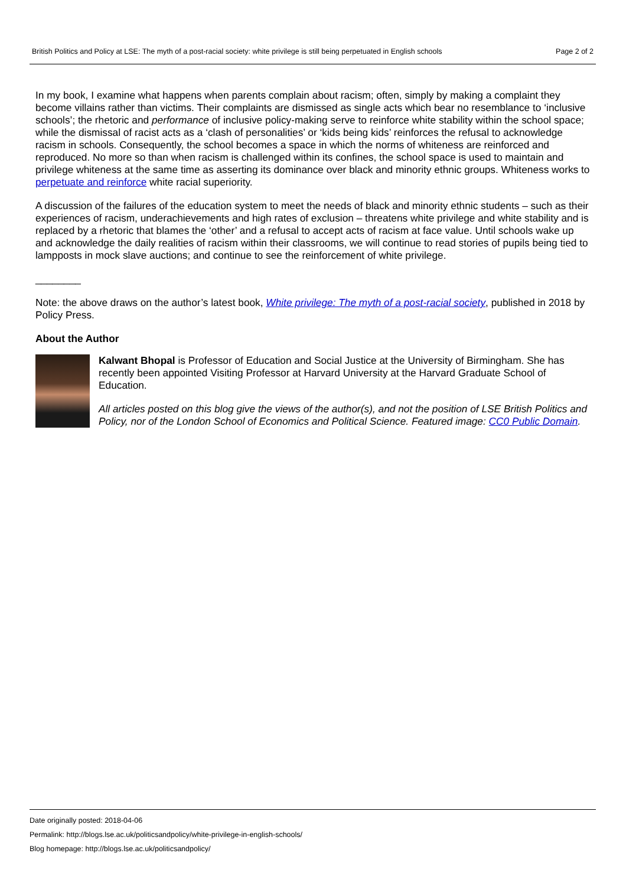British Politics and Policy at LSE: The myth of a post-racial society: white privilege is still being perpetuated in English schools Page 2 of 2
In my book, I examine what happens when parents complain about racism; often, simply by making a complaint they become villains rather than victims. Their complaints are dismissed as single acts which bear no resemblance to ‘inclusive schools’; the rhetoric and performance of inclusive policy-making serve to reinforce white stability within the school space; while the dismissal of racist acts as a ‘clash of personalities’ or ‘kids being kids’ reinforces the refusal to acknowledge racism in schools. Consequently, the school becomes a space in which the norms of whiteness are reinforced and reproduced. No more so than when racism is challenged within its confines, the school space is used to maintain and privilege whiteness at the same time as asserting its dominance over black and minority ethnic groups. Whiteness works to perpetuate and reinforce white racial superiority.
A discussion of the failures of the education system to meet the needs of black and minority ethnic students – such as their experiences of racism, underachievements and high rates of exclusion – threatens white privilege and white stability and is replaced by a rhetoric that blames the ‘other’ and a refusal to accept acts of racism at face value. Until schools wake up and acknowledge the daily realities of racism within their classrooms, we will continue to read stories of pupils being tied to lampposts in mock slave auctions; and continue to see the reinforcement of white privilege.
________
Note: the above draws on the author’s latest book, White privilege: The myth of a post-racial society, published in 2018 by Policy Press.
About the Author
Kalwant Bhopal is Professor of Education and Social Justice at the University of Birmingham. She has recently been appointed Visiting Professor at Harvard University at the Harvard Graduate School of Education.
All articles posted on this blog give the views of the author(s), and not the position of LSE British Politics and Policy, nor of the London School of Economics and Political Science. Featured image: CC0 Public Domain.
Date originally posted: 2018-04-06
Permalink: http://blogs.lse.ac.uk/politicsandpolicy/white-privilege-in-english-schools/
Blog homepage: http://blogs.lse.ac.uk/politicsandpolicy/